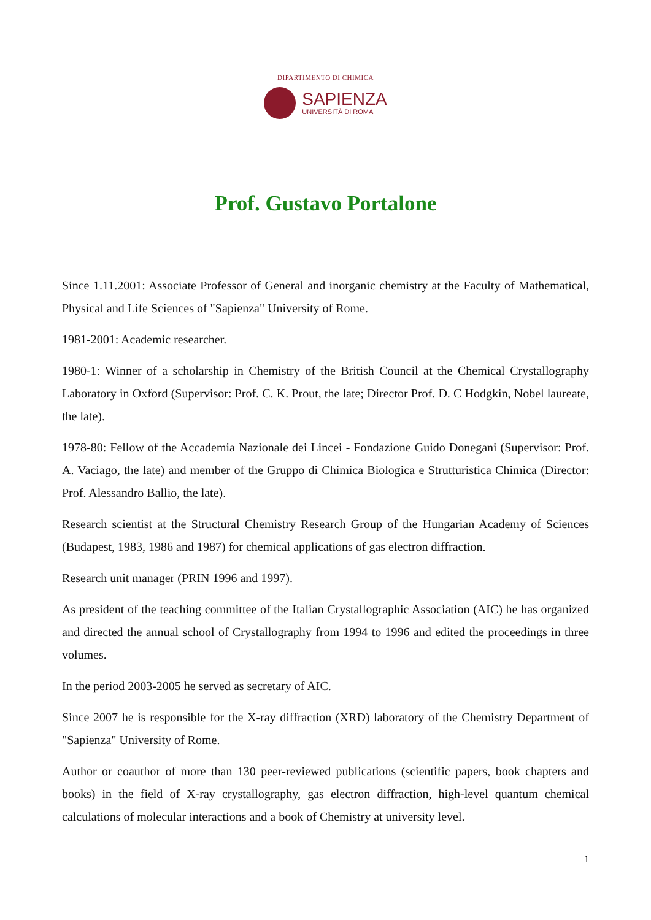DIPARTIMENTO DI CHIMICA
SAPIENZA
UNIVERSITÀ DI ROMA
Prof. Gustavo Portalone
Since 1.11.2001: Associate Professor of General and inorganic chemistry at the Faculty of Mathematical, Physical and Life Sciences of "Sapienza" University of Rome.
1981-2001: Academic researcher.
1980-1: Winner of a scholarship in Chemistry of the British Council at the Chemical Crystallography Laboratory in Oxford (Supervisor: Prof. C. K. Prout, the late; Director Prof. D. C Hodgkin, Nobel laureate, the late).
1978-80: Fellow of the Accademia Nazionale dei Lincei - Fondazione Guido Donegani (Supervisor: Prof. A. Vaciago, the late) and member of the Gruppo di Chimica Biologica e Strutturistica Chimica (Director: Prof. Alessandro Ballio, the late).
Research scientist at the Structural Chemistry Research Group of the Hungarian Academy of Sciences (Budapest, 1983, 1986 and 1987) for chemical applications of gas electron diffraction.
Research unit manager (PRIN 1996 and 1997).
As president of the teaching committee of the Italian Crystallographic Association (AIC) he has organized and directed the annual school of Crystallography from 1994 to 1996 and edited the proceedings in three volumes.
In the period 2003-2005 he served as secretary of AIC.
Since 2007 he is responsible for the X-ray diffraction (XRD) laboratory of the Chemistry Department of "Sapienza" University of Rome.
Author or coauthor of more than 130 peer-reviewed publications (scientific papers, book chapters and books) in the field of X-ray crystallography, gas electron diffraction, high-level quantum chemical calculations of molecular interactions and a book of Chemistry at university level.
1